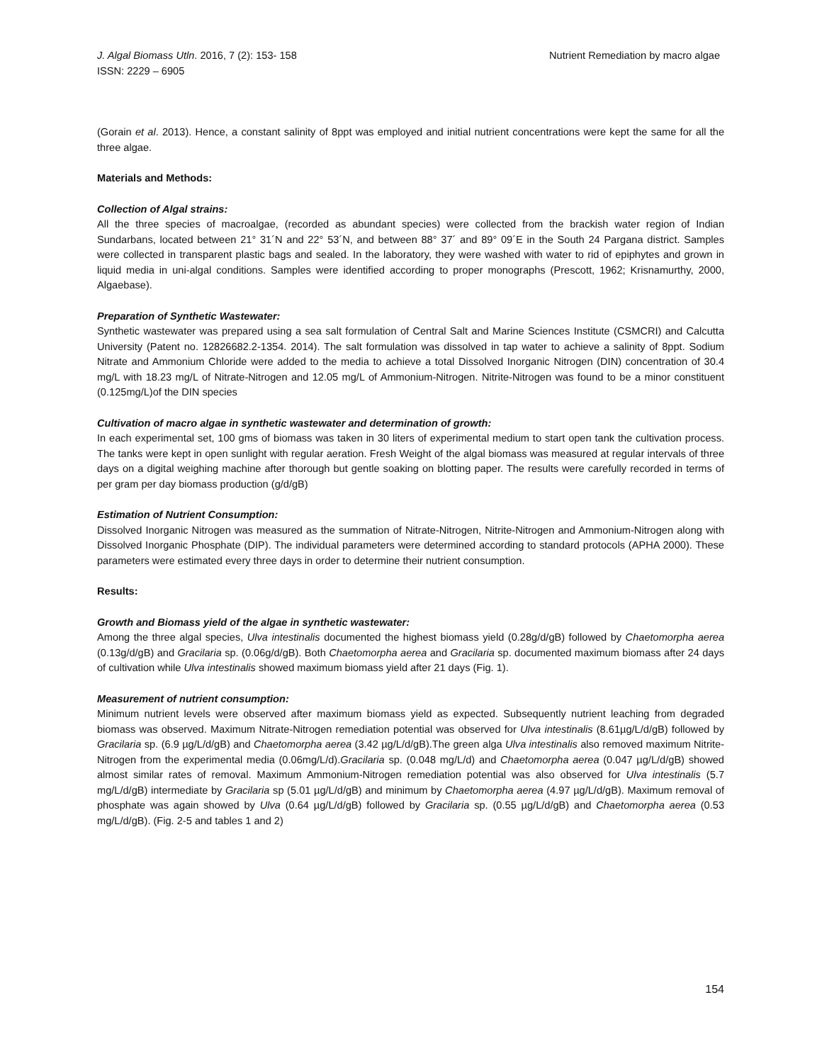J. Algal Biomass Utln. 2016, 7 (2): 153- 158
ISSN: 2229 – 6905
Nutrient Remediation by macro algae
(Gorain et al. 2013). Hence, a constant salinity of 8ppt was employed and initial nutrient concentrations were kept the same for all the three algae.
Materials and Methods:
Collection of Algal strains:
All the three species of macroalgae, (recorded as abundant species) were collected from the brackish water region of Indian Sundarbans, located between 21° 31´N and 22° 53´N, and between 88° 37´ and 89° 09´E in the South 24 Pargana district. Samples were collected in transparent plastic bags and sealed. In the laboratory, they were washed with water to rid of epiphytes and grown in liquid media in uni-algal conditions. Samples were identified according to proper monographs (Prescott, 1962; Krisnamurthy, 2000, Algaebase).
Preparation of Synthetic Wastewater:
Synthetic wastewater was prepared using a sea salt formulation of Central Salt and Marine Sciences Institute (CSMCRI) and Calcutta University (Patent no. 12826682.2-1354. 2014). The salt formulation was dissolved in tap water to achieve a salinity of 8ppt. Sodium Nitrate and Ammonium Chloride were added to the media to achieve a total Dissolved Inorganic Nitrogen (DIN) concentration of 30.4 mg/L with 18.23 mg/L of Nitrate-Nitrogen and 12.05 mg/L of Ammonium-Nitrogen. Nitrite-Nitrogen was found to be a minor constituent (0.125mg/L)of the DIN species
Cultivation of macro algae in synthetic wastewater and determination of growth:
In each experimental set, 100 gms of biomass was taken in 30 liters of experimental medium to start open tank the cultivation process. The tanks were kept in open sunlight with regular aeration. Fresh Weight of the algal biomass was measured at regular intervals of three days on a digital weighing machine after thorough but gentle soaking on blotting paper. The results were carefully recorded in terms of per gram per day biomass production (g/d/gB)
Estimation of Nutrient Consumption:
Dissolved Inorganic Nitrogen was measured as the summation of Nitrate-Nitrogen, Nitrite-Nitrogen and Ammonium-Nitrogen along with Dissolved Inorganic Phosphate (DIP). The individual parameters were determined according to standard protocols (APHA 2000). These parameters were estimated every three days in order to determine their nutrient consumption.
Results:
Growth and Biomass yield of the algae in synthetic wastewater:
Among the three algal species, Ulva intestinalis documented the highest biomass yield (0.28g/d/gB) followed by Chaetomorpha aerea (0.13g/d/gB) and Gracilaria sp. (0.06g/d/gB). Both Chaetomorpha aerea and Gracilaria sp. documented maximum biomass after 24 days of cultivation while Ulva intestinalis showed maximum biomass yield after 21 days (Fig. 1).
Measurement of nutrient consumption:
Minimum nutrient levels were observed after maximum biomass yield as expected. Subsequently nutrient leaching from degraded biomass was observed. Maximum Nitrate-Nitrogen remediation potential was observed for Ulva intestinalis (8.61µg/L/d/gB) followed by Gracilaria sp. (6.9 µg/L/d/gB) and Chaetomorpha aerea (3.42 µg/L/d/gB).The green alga Ulva intestinalis also removed maximum Nitrite-Nitrogen from the experimental media (0.06mg/L/d).Gracilaria sp. (0.048 mg/L/d) and Chaetomorpha aerea (0.047 µg/L/d/gB) showed almost similar rates of removal. Maximum Ammonium-Nitrogen remediation potential was also observed for Ulva intestinalis (5.7 mg/L/d/gB) intermediate by Gracilaria sp (5.01 µg/L/d/gB) and minimum by Chaetomorpha aerea (4.97 µg/L/d/gB). Maximum removal of phosphate was again showed by Ulva (0.64 µg/L/d/gB) followed by Gracilaria sp. (0.55 µg/L/d/gB) and Chaetomorpha aerea (0.53 mg/L/d/gB). (Fig. 2-5 and tables 1 and 2)
154